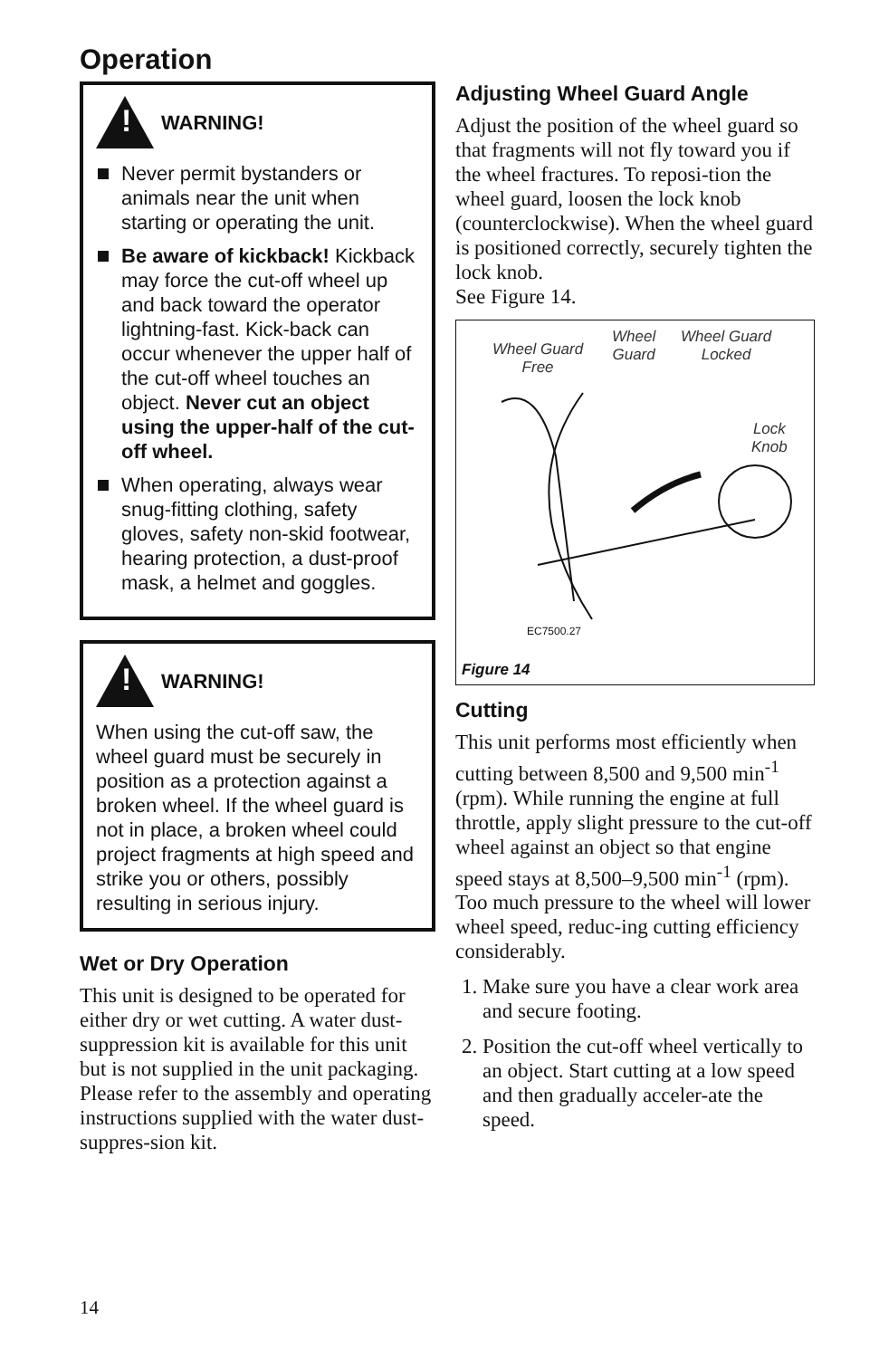Operation
!
WARNING!
Never permit bystanders or animals near the unit when starting or operating the unit.
Be aware of kickback! Kickback may force the cut-off wheel up and back toward the operator lightning-fast. Kick-back can occur whenever the upper half of the cut-off wheel touches an object. Never cut an object using the upper-half of the cut-off wheel.
When operating, always wear snug-fitting clothing, safety gloves, safety non-skid footwear, hearing protection, a dust-proof mask, a helmet and goggles.
!
WARNING!
When using the cut-off saw, the wheel guard must be securely in position as a protection against a broken wheel. If the wheel guard is not in place, a broken wheel could project fragments at high speed and strike you or others, possibly resulting in serious injury.
Wet or Dry Operation
This unit is designed to be operated for either dry or wet cutting. A water dust-suppression kit is available for this unit but is not supplied in the unit packaging. Please refer to the assembly and operating instructions supplied with the water dust-suppres-sion kit.
Adjusting Wheel Guard Angle
Adjust the position of the wheel guard so that fragments will not fly toward you if the wheel fractures. To reposi-tion the wheel guard, loosen the lock knob (counterclockwise). When the wheel guard is positioned correctly, securely tighten the lock knob.
See Figure 14.
Wheel Guard
Free
Wheel
Guard
Wheel Guard
Locked
Lock
Knob
EC7500.27
Figure 14
Cutting
This unit performs most efficiently when cutting between 8,500 and 9,500 min<sup>-1</sup> (rpm). While running the engine at full throttle, apply slight pressure to the cut-off wheel against an object so that engine speed stays at 8,500–9,500 min<sup>-1</sup> (rpm). Too much pressure to the wheel will lower wheel speed, reduc-ing cutting efficiency considerably.
1. Make sure you have a clear work area and secure footing.
2. Position the cut-off wheel vertically to an object. Start cutting at a low speed and then gradually acceler-ate the speed.
14